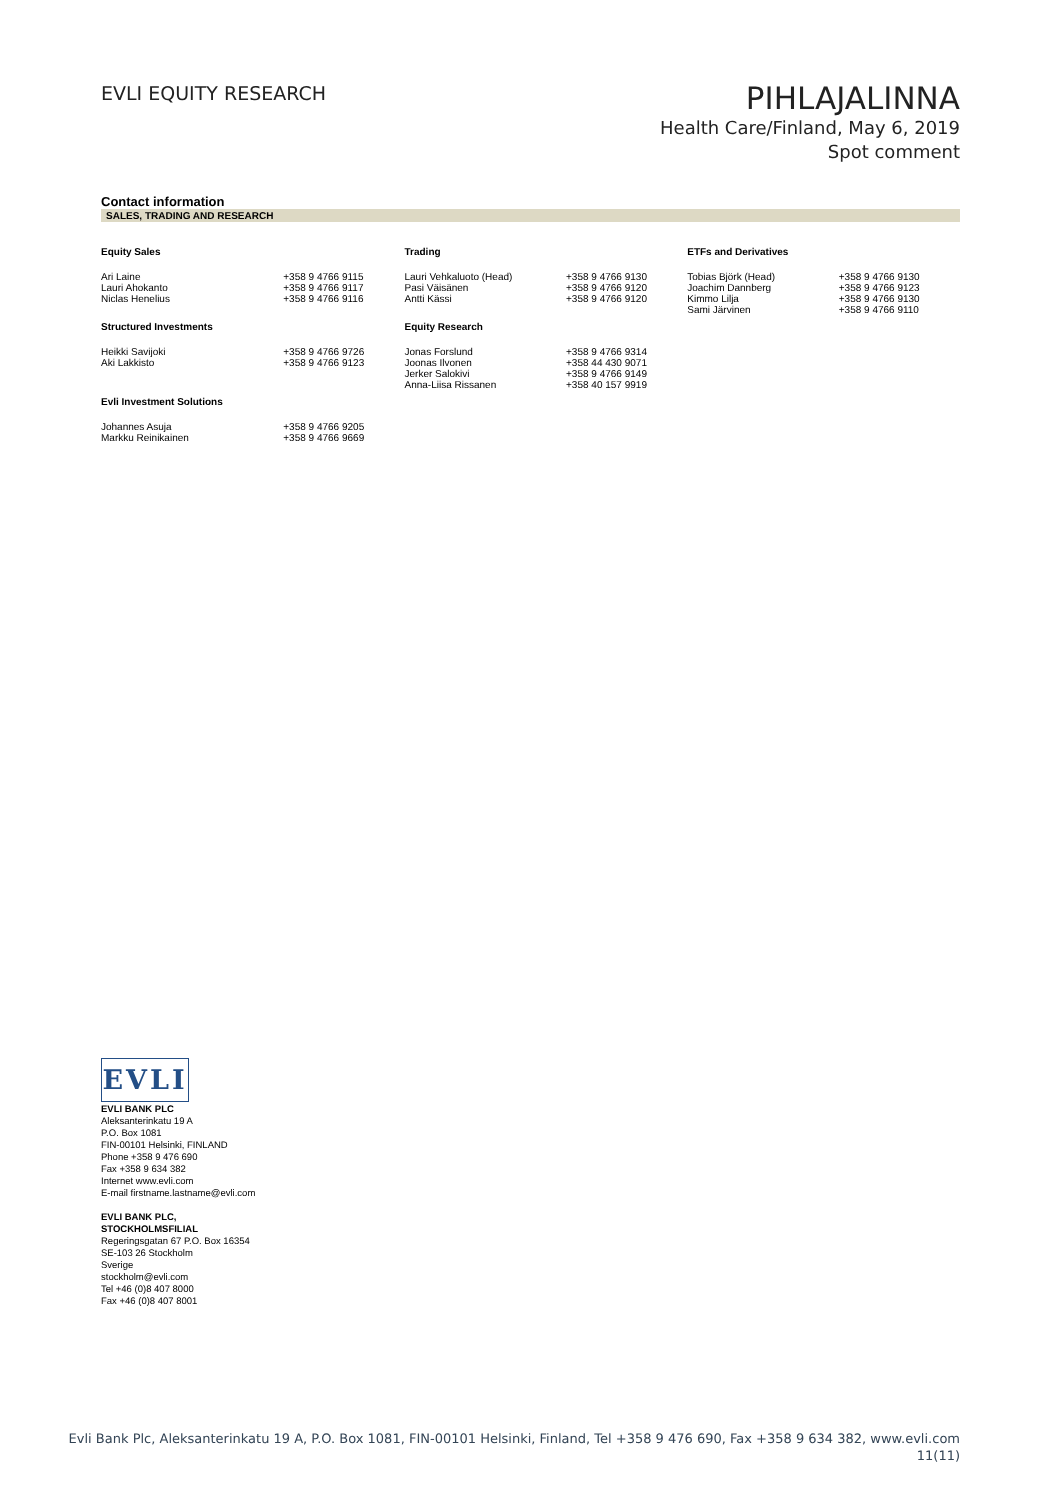EVLI EQUITY RESEARCH
PIHLAJALINNA
Health Care/Finland, May 6, 2019
Spot comment
Contact information
SALES, TRADING AND RESEARCH
| Equity Sales | | Trading | | ETFs and Derivatives | |
| --- | --- | --- | --- | --- | --- |
| Ari Laine Lauri Ahokanto Niclas Henelius | +358 9 4766 9115 +358 9 4766 9117 +358 9 4766 9116 | Lauri Vehkaluoto (Head) Pasi Väisänen Antti Kässi | +358 9 4766 9130 +358 9 4766 9120 +358 9 4766 9120 | Tobias Björk (Head) Joachim Dannberg Kimmo Lilja Sami Järvinen | +358 9 4766 9130 +358 9 4766 9123 +358 9 4766 9130 +358 9 4766 9110 |
| Structured Investments | | Equity Research | | | |
| Heikki Savijoki Aki Lakkisto | +358 9 4766 9726 +358 9 4766 9123 | Jonas Forslund Joonas Ilvonen Jerker Salokivi Anna-Liisa Rissanen | +358 9 4766 9314 +358 44 430 9071 +358 9 4766 9149 +358 40 157 9919 | | |
| Evli Investment Solutions | | | | | |
| Johannes Asuja Markku Reinikainen | +358 9 4766 9205 +358 9 4766 9669 | | | | |
EVLI
EVLI BANK PLC
Aleksanterinkatu 19 A
P.O. Box 1081
FIN-00101 Helsinki, FINLAND
Phone +358 9 476 690
Fax +358 9 634 382
Internet www.evli.com
E-mail firstname.lastname@evli.com
EVLI BANK PLC,
STOCKHOLMSFILIAL
Regeringsgatan 67 P.O. Box 16354
SE-103 26 Stockholm
Sverige
stockholm@evli.com
Tel +46 (0)8 407 8000
Fax +46 (0)8 407 8001
Evli Bank Plc, Aleksanterinkatu 19 A, P.O. Box 1081, FIN-00101 Helsinki, Finland, Tel +358 9 476 690, Fax +358 9 634 382, www.evli.com
11(11)